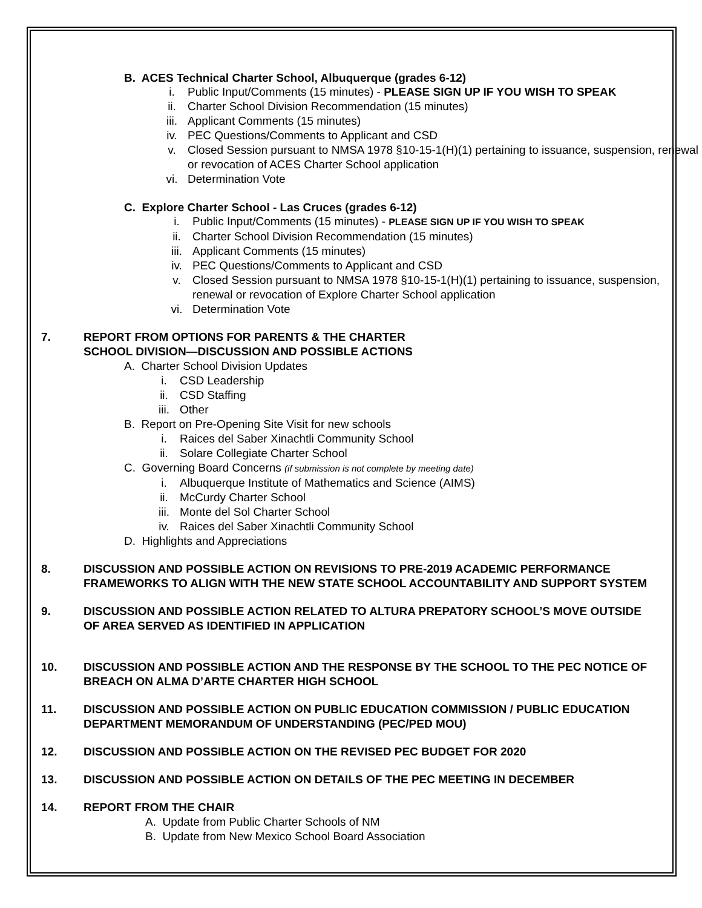B. ACES Technical Charter School, Albuquerque (grades 6-12)
i. Public Input/Comments (15 minutes) - PLEASE SIGN UP IF YOU WISH TO SPEAK
ii. Charter School Division Recommendation (15 minutes)
iii. Applicant Comments (15 minutes)
iv. PEC Questions/Comments to Applicant and CSD
v. Closed Session pursuant to NMSA 1978 §10-15-1(H)(1) pertaining to issuance, suspension, renewal or revocation of ACES Charter School application
vi. Determination Vote
C. Explore Charter School - Las Cruces (grades 6-12)
i. Public Input/Comments (15 minutes) - PLEASE SIGN UP IF YOU WISH TO SPEAK
ii. Charter School Division Recommendation (15 minutes)
iii. Applicant Comments (15 minutes)
iv. PEC Questions/Comments to Applicant and CSD
v. Closed Session pursuant to NMSA 1978 §10-15-1(H)(1) pertaining to issuance, suspension, renewal or revocation of Explore Charter School application
vi. Determination Vote
7. REPORT FROM OPTIONS FOR PARENTS & THE CHARTER
SCHOOL DIVISION—DISCUSSION AND POSSIBLE ACTIONS
A. Charter School Division Updates
i. CSD Leadership
ii. CSD Staffing
iii. Other
B. Report on Pre-Opening Site Visit for new schools
i. Raices del Saber Xinachtli Community School
ii. Solare Collegiate Charter School
C. Governing Board Concerns (if submission is not complete by meeting date)
i. Albuquerque Institute of Mathematics and Science (AIMS)
ii. McCurdy Charter School
iii. Monte del Sol Charter School
iv. Raices del Saber Xinachtli Community School
D. Highlights and Appreciations
8. DISCUSSION AND POSSIBLE ACTION ON REVISIONS TO PRE-2019 ACADEMIC PERFORMANCE FRAMEWORKS TO ALIGN WITH THE NEW STATE SCHOOL ACCOUNTABILITY AND SUPPORT SYSTEM
9. DISCUSSION AND POSSIBLE ACTION RELATED TO ALTURA PREPATORY SCHOOL’S MOVE OUTSIDE OF AREA SERVED AS IDENTIFIED IN APPLICATION
10. DISCUSSION AND POSSIBLE ACTION AND THE RESPONSE BY THE SCHOOL TO THE PEC NOTICE OF BREACH ON ALMA D’ARTE CHARTER HIGH SCHOOL
11. DISCUSSION AND POSSIBLE ACTION ON PUBLIC EDUCATION COMMISSION / PUBLIC EDUCATION DEPARTMENT MEMORANDUM OF UNDERSTANDING (PEC/PED MOU)
12. DISCUSSION AND POSSIBLE ACTION ON THE REVISED PEC BUDGET FOR 2020
13. DISCUSSION AND POSSIBLE ACTION ON DETAILS OF THE PEC MEETING IN DECEMBER
14. REPORT FROM THE CHAIR
A. Update from Public Charter Schools of NM
B. Update from New Mexico School Board Association